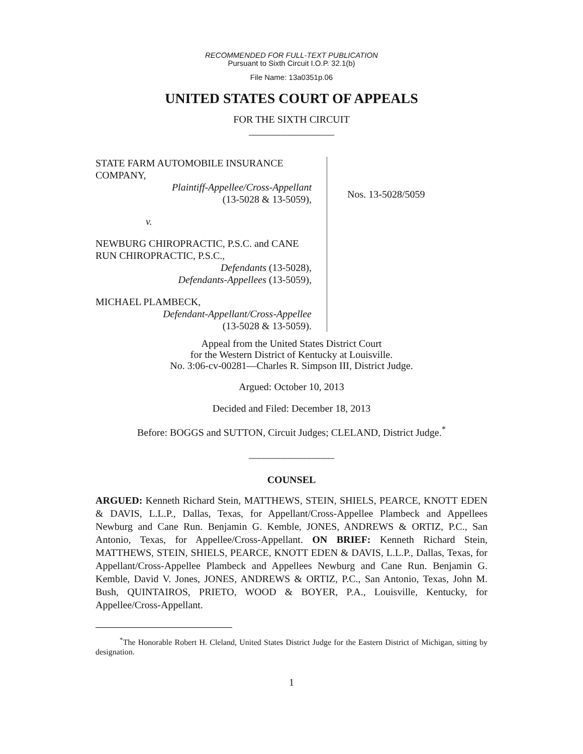RECOMMENDED FOR FULL-TEXT PUBLICATION
Pursuant to Sixth Circuit I.O.P. 32.1(b)
File Name: 13a0351p.06
UNITED STATES COURT OF APPEALS
FOR THE SIXTH CIRCUIT
_________________
STATE FARM AUTOMOBILE INSURANCE COMPANY,
Plaintiff-Appellee/Cross-Appellant
(13-5028 & 13-5059),
v.
NEWBURG CHIROPRACTIC, P.S.C. and CANE RUN CHIROPRACTIC, P.S.C.,
Defendants (13-5028),
Defendants-Appellees (13-5059),
MICHAEL PLAMBECK,
Defendant-Appellant/Cross-Appellee
(13-5028 & 13-5059).
Nos. 13-5028/5059
Appeal from the United States District Court
for the Western District of Kentucky at Louisville.
No. 3:06-cv-00281—Charles R. Simpson III, District Judge.
Argued: October 10, 2013
Decided and Filed: December 18, 2013
Before: BOGGS and SUTTON, Circuit Judges; CLELAND, District Judge.<sup>*</sup>
_________________
COUNSEL
ARGUED: Kenneth Richard Stein, MATTHEWS, STEIN, SHIELS, PEARCE, KNOTT EDEN & DAVIS, L.L.P., Dallas, Texas, for Appellant/Cross-Appellee Plambeck and Appellees Newburg and Cane Run. Benjamin G. Kemble, JONES, ANDREWS & ORTIZ, P.C., San Antonio, Texas, for Appellee/Cross-Appellant. ON BRIEF: Kenneth Richard Stein, MATTHEWS, STEIN, SHIELS, PEARCE, KNOTT EDEN & DAVIS, L.L.P., Dallas, Texas, for Appellant/Cross-Appellee Plambeck and Appellees Newburg and Cane Run. Benjamin G. Kemble, David V. Jones, JONES, ANDREWS & ORTIZ, P.C., San Antonio, Texas, John M. Bush, QUINTAIROS, PRIETO, WOOD & BOYER, P.A., Louisville, Kentucky, for Appellee/Cross-Appellant.
<sup>*</sup> The Honorable Robert H. Cleland, United States District Judge for the Eastern District of Michigan, sitting by designation.
1